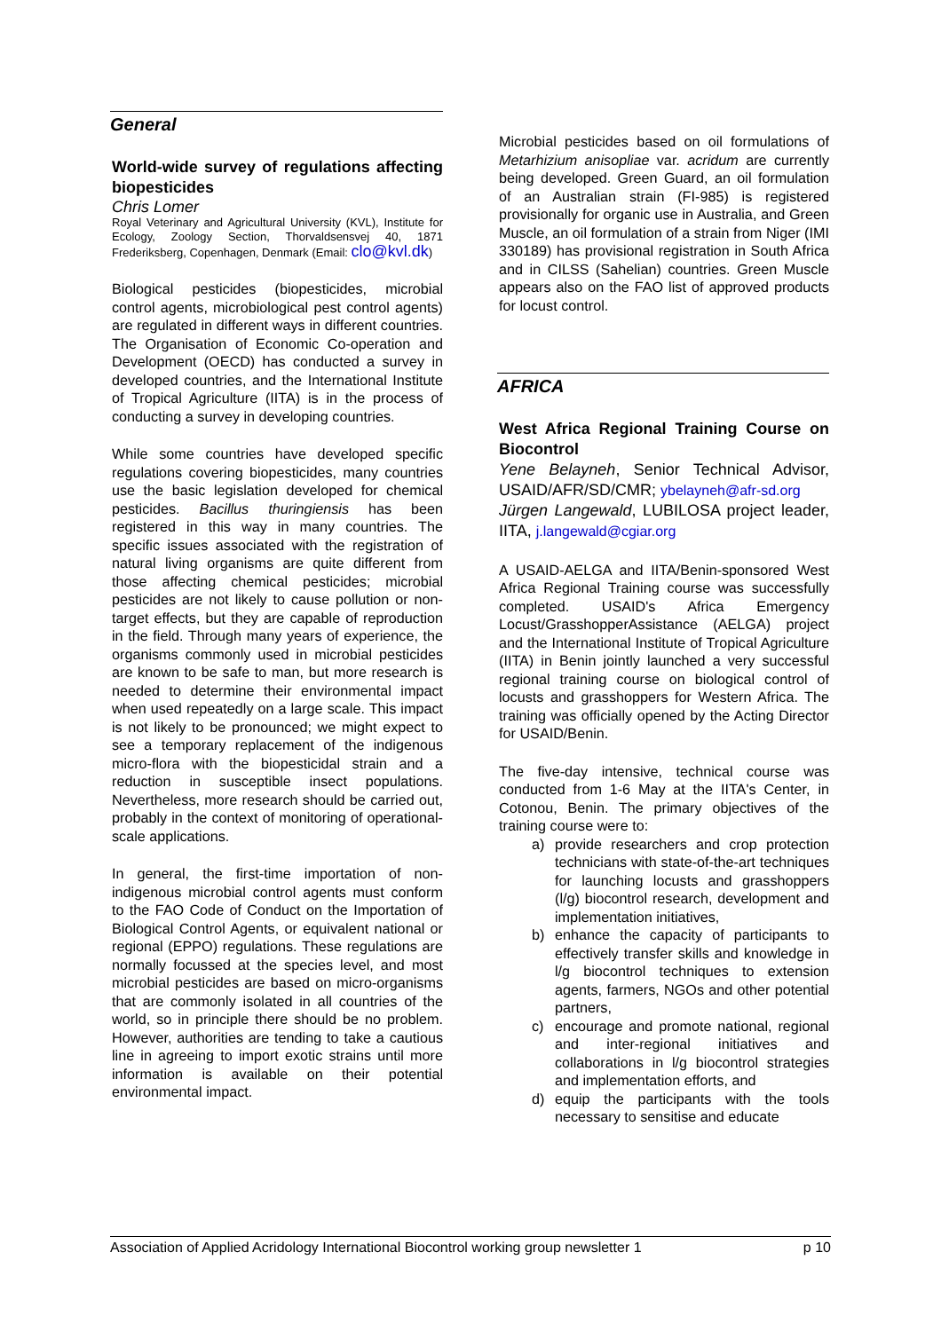General
World-wide survey of regulations affecting biopesticides
Chris Lomer
Royal Veterinary and Agricultural University (KVL), Institute for Ecology, Zoology Section, Thorvaldsensvej 40, 1871 Frederiksberg, Copenhagen, Denmark (Email: clo@kvl.dk)
Biological pesticides (biopesticides, microbial control agents, microbiological pest control agents) are regulated in different ways in different countries. The Organisation of Economic Co-operation and Development (OECD) has conducted a survey in developed countries, and the International Institute of Tropical Agriculture (IITA) is in the process of conducting a survey in developing countries.
While some countries have developed specific regulations covering biopesticides, many countries use the basic legislation developed for chemical pesticides. Bacillus thuringiensis has been registered in this way in many countries. The specific issues associated with the registration of natural living organisms are quite different from those affecting chemical pesticides; microbial pesticides are not likely to cause pollution or non-target effects, but they are capable of reproduction in the field. Through many years of experience, the organisms commonly used in microbial pesticides are known to be safe to man, but more research is needed to determine their environmental impact when used repeatedly on a large scale. This impact is not likely to be pronounced; we might expect to see a temporary replacement of the indigenous micro-flora with the biopesticidal strain and a reduction in susceptible insect populations. Nevertheless, more research should be carried out, probably in the context of monitoring of operational-scale applications.
In general, the first-time importation of non-indigenous microbial control agents must conform to the FAO Code of Conduct on the Importation of Biological Control Agents, or equivalent national or regional (EPPO) regulations. These regulations are normally focussed at the species level, and most microbial pesticides are based on micro-organisms that are commonly isolated in all countries of the world, so in principle there should be no problem. However, authorities are tending to take a cautious line in agreeing to import exotic strains until more information is available on their potential environmental impact.
Microbial pesticides based on oil formulations of Metarhizium anisopliae var. acridum are currently being developed. Green Guard, an oil formulation of an Australian strain (FI-985) is registered provisionally for organic use in Australia, and Green Muscle, an oil formulation of a strain from Niger (IMI 330189) has provisional registration in South Africa and in CILSS (Sahelian) countries. Green Muscle appears also on the FAO list of approved products for locust control.
AFRICA
West Africa Regional Training Course on Biocontrol
Yene Belayneh, Senior Technical Advisor, USAID/AFR/SD/CMR; ybelayneh@afr-sd.org
Jürgen Langewald, LUBILOSA project leader, IITA, j.langewald@cgiar.org
A USAID-AELGA and IITA/Benin-sponsored West Africa Regional Training course was successfully completed. USAID's Africa Emergency Locust/GrasshopperAssistance (AELGA) project and the International Institute of Tropical Agriculture (IITA) in Benin jointly launched a very successful regional training course on biological control of locusts and grasshoppers for Western Africa. The training was officially opened by the Acting Director for USAID/Benin.
The five-day intensive, technical course was conducted from 1-6 May at the IITA's Center, in Cotonou, Benin. The primary objectives of the training course were to:
a) provide researchers and crop protection technicians with state-of-the-art techniques for launching locusts and grasshoppers (l/g) biocontrol research, development and implementation initiatives,
b) enhance the capacity of participants to effectively transfer skills and knowledge in l/g biocontrol techniques to extension agents, farmers, NGOs and other potential partners,
c) encourage and promote national, regional and inter-regional initiatives and collaborations in l/g biocontrol strategies and implementation efforts, and
d) equip the participants with the tools necessary to sensitise and educate
Association of Applied Acridology International Biocontrol working group newsletter 1 p 10